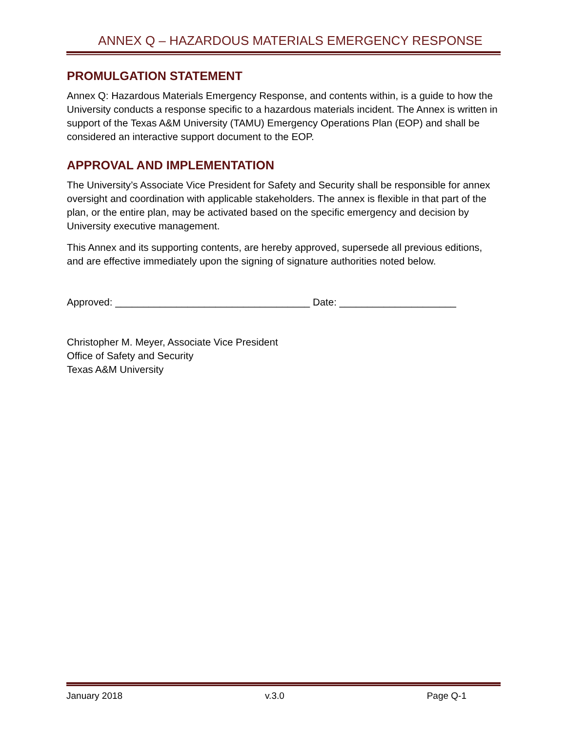ANNEX Q – HAZARDOUS MATERIALS EMERGENCY RESPONSE
PROMULGATION STATEMENT
Annex Q: Hazardous Materials Emergency Response, and contents within, is a guide to how the University conducts a response specific to a hazardous materials incident. The Annex is written in support of the Texas A&M University (TAMU) Emergency Operations Plan (EOP) and shall be considered an interactive support document to the EOP.
APPROVAL AND IMPLEMENTATION
The University’s Associate Vice President for Safety and Security shall be responsible for annex oversight and coordination with applicable stakeholders. The annex is flexible in that part of the plan, or the entire plan, may be activated based on the specific emergency and decision by University executive management.
This Annex and its supporting contents, are hereby approved, supersede all previous editions, and are effective immediately upon the signing of signature authorities noted below.
Approved: ___________________________________ Date: _____________________
Christopher M. Meyer, Associate Vice President
Office of Safety and Security
Texas A&M University
January 2018 v.3.0 Page Q-1